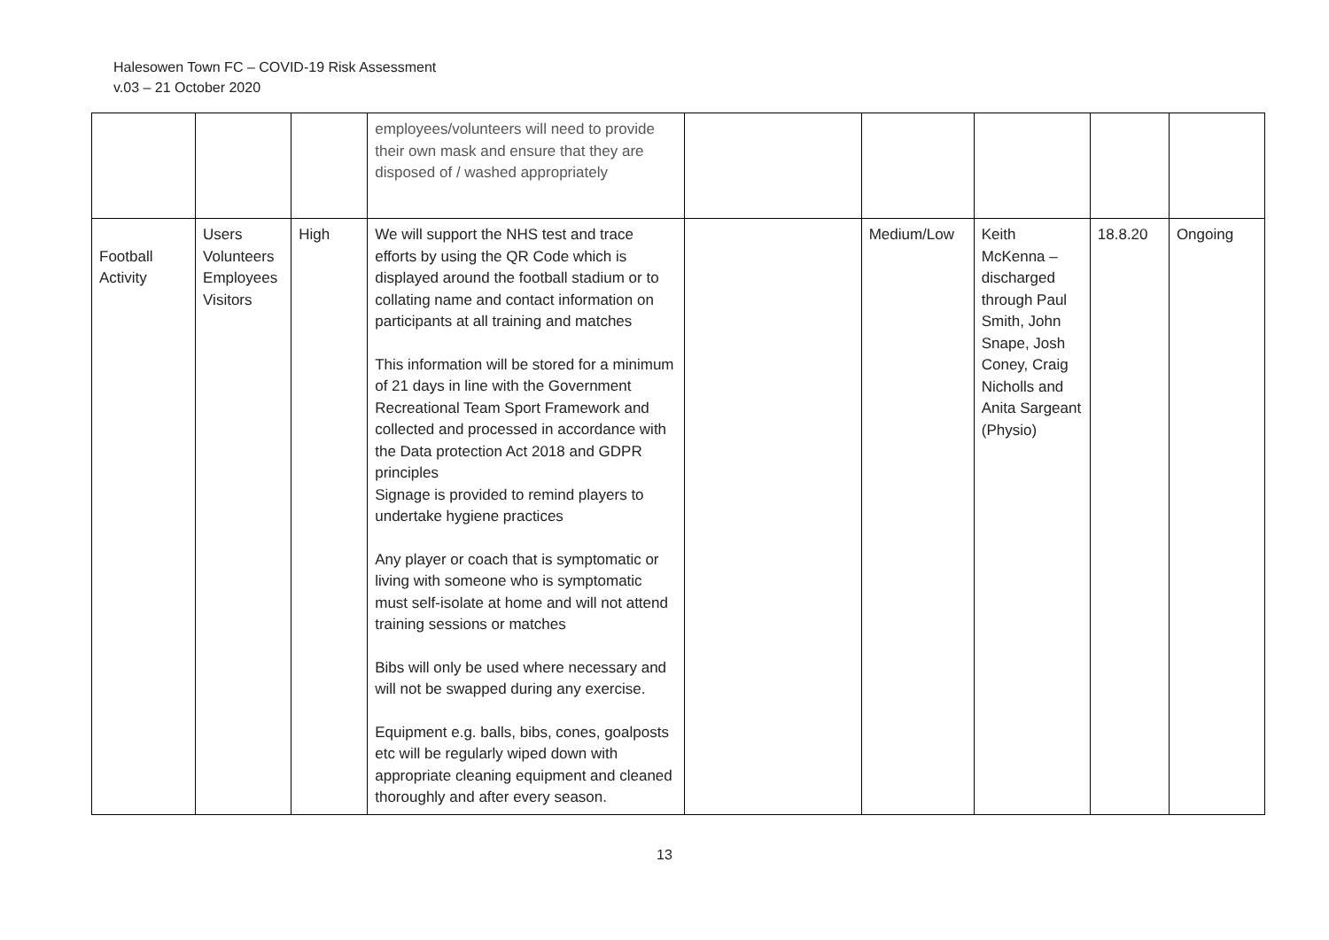Halesowen Town FC – COVID-19 Risk Assessment
v.03 – 21 October 2020
| | | | employees/volunteers will need to provide their own mask and ensure that they are disposed of / washed appropriately | | | | | |
| Football Activity | Users Volunteers Employees Visitors | High | We will support the NHS test and trace efforts by using the QR Code which is displayed around the football stadium or to collating name and contact information on participants at all training and matches This information will be stored for a minimum of 21 days in line with the Government Recreational Team Sport Framework and collected and processed in accordance with the Data protection Act 2018 and GDPR principles Signage is provided to remind players to undertake hygiene practices Any player or coach that is symptomatic or living with someone who is symptomatic must self-isolate at home and will not attend training sessions or matches Bibs will only be used where necessary and will not be swapped during any exercise. Equipment e.g. balls, bibs, cones, goalposts etc will be regularly wiped down with appropriate cleaning equipment and cleaned thoroughly and after every season. | | Medium/Low | Keith McKenna – discharged through Paul Smith, John Snape, Josh Coney, Craig Nicholls and Anita Sargeant (Physio) | 18.8.20 | Ongoing |
13